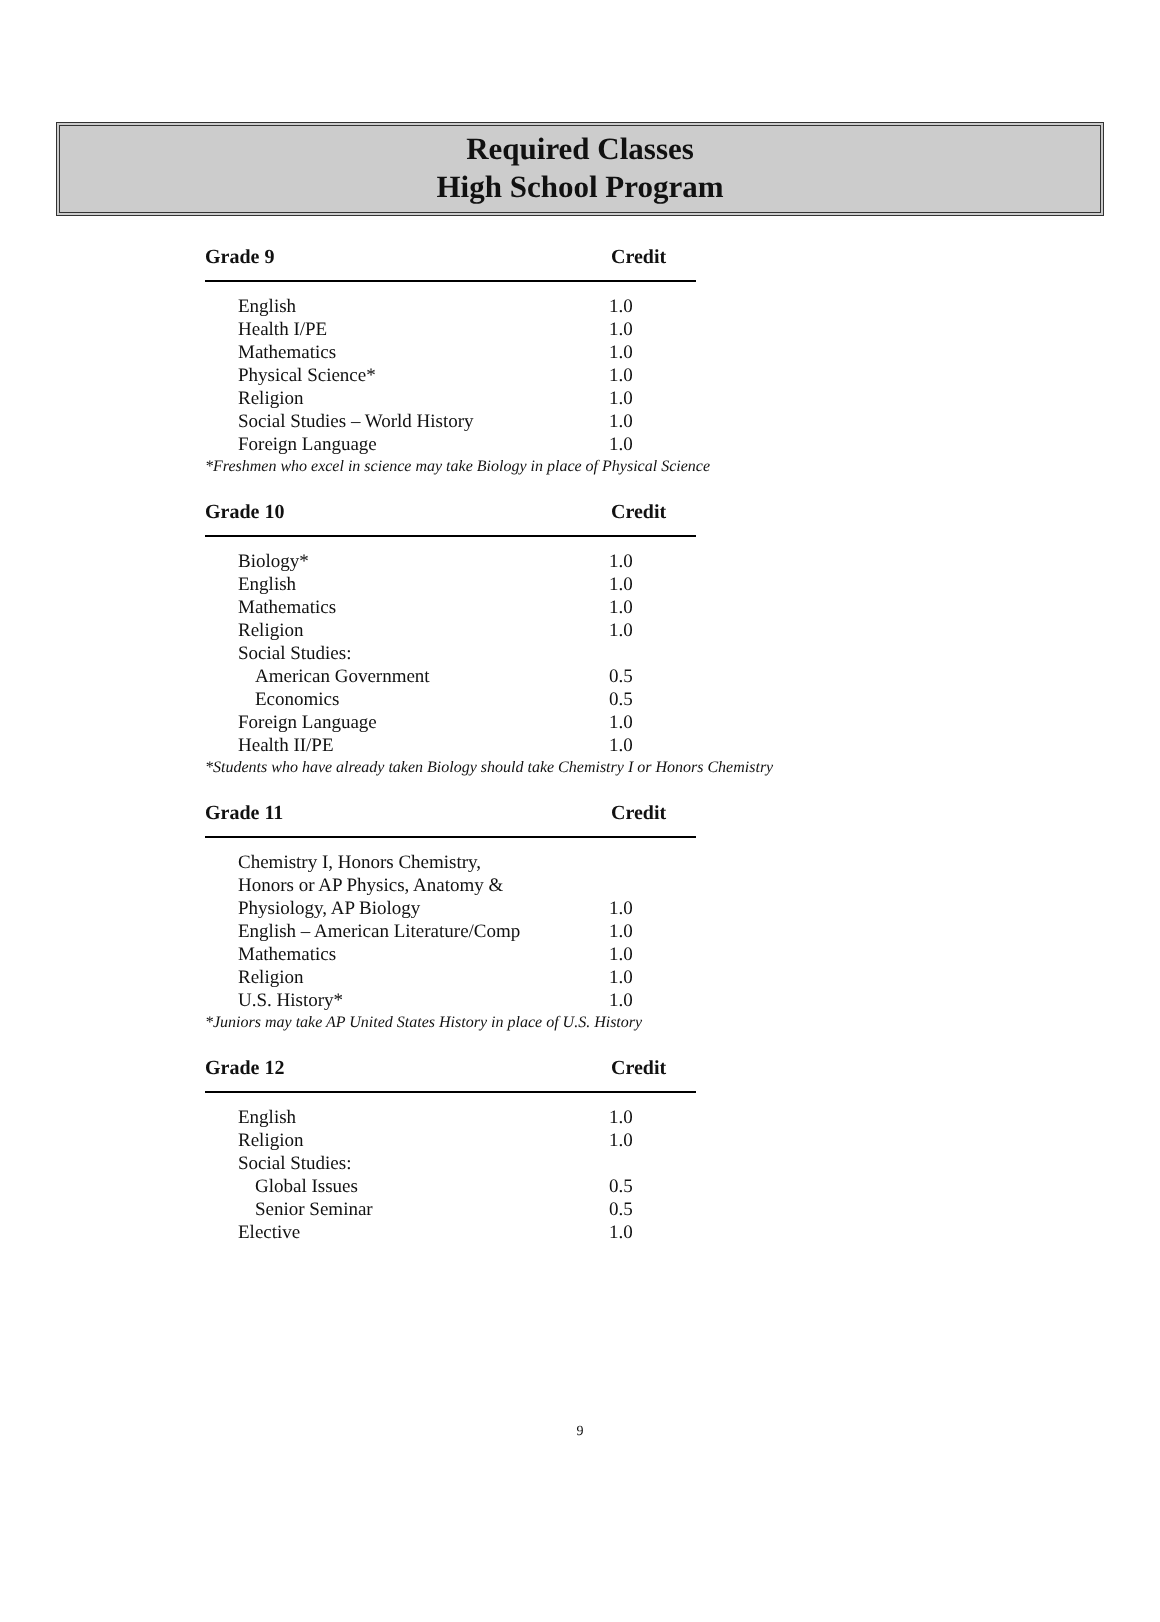Required Classes
High School Program
| Grade 9 | Credit |
| --- | --- |
| English | 1.0 |
| Health I/PE | 1.0 |
| Mathematics | 1.0 |
| Physical Science* | 1.0 |
| Religion | 1.0 |
| Social Studies – World History | 1.0 |
| Foreign Language | 1.0 |
*Freshmen who excel in science may take Biology in place of Physical Science
| Grade 10 | Credit |
| --- | --- |
| Biology* | 1.0 |
| English | 1.0 |
| Mathematics | 1.0 |
| Religion | 1.0 |
| Social Studies: | |
| American Government | 0.5 |
| Economics | 0.5 |
| Foreign Language | 1.0 |
| Health II/PE | 1.0 |
*Students who have already taken Biology should take Chemistry I or Honors Chemistry
| Grade 11 | Credit |
| --- | --- |
| Chemistry I, Honors Chemistry, Honors or AP Physics, Anatomy & Physiology, AP Biology | 1.0 |
| English – American Literature/Comp | 1.0 |
| Mathematics | 1.0 |
| Religion | 1.0 |
| U.S. History* | 1.0 |
*Juniors may take AP United States History in place of U.S. History
| Grade 12 | Credit |
| --- | --- |
| English | 1.0 |
| Religion | 1.0 |
| Social Studies: | |
| Global Issues | 0.5 |
| Senior Seminar | 0.5 |
| Elective | 1.0 |
9